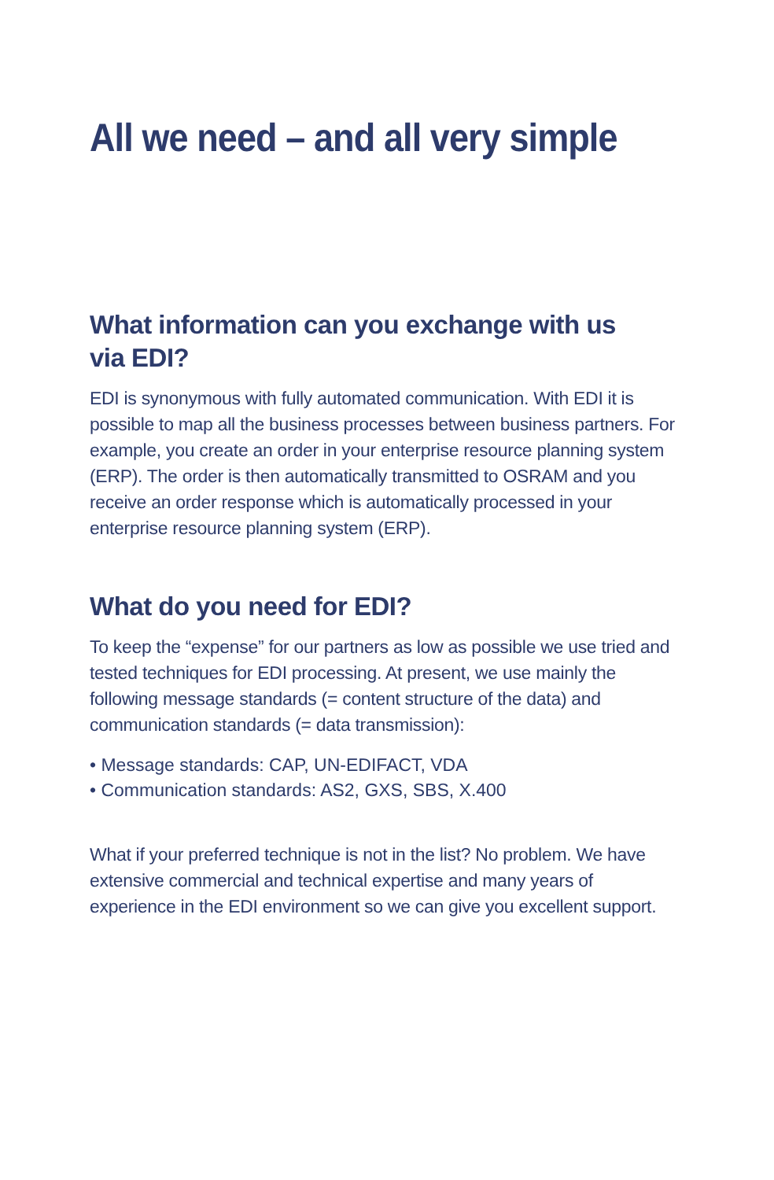All we need – and all very simple
What information can you exchange with us
via EDI?
EDI is synonymous with fully automated communication. With EDI it is possible to map all the business processes between business partners. For example, you create an order in your enterprise resource planning system (ERP). The order is then automatically transmitted to OSRAM and you receive an order response which is automatically processed in your enterprise resource planning system (ERP).
What do you need for EDI?
To keep the “expense” for our partners as low as possible we use tried and tested techniques for EDI processing. At present, we use mainly the following message standards (= content structure of the data) and communication standards (= data transmission):
• Message standards: CAP, UN-EDIFACT, VDA
• Communication standards: AS2, GXS, SBS, X.400
What if your preferred technique is not in the list? No problem. We have extensive commercial and technical expertise and many years of experience in the EDI environment so we can give you excellent support.